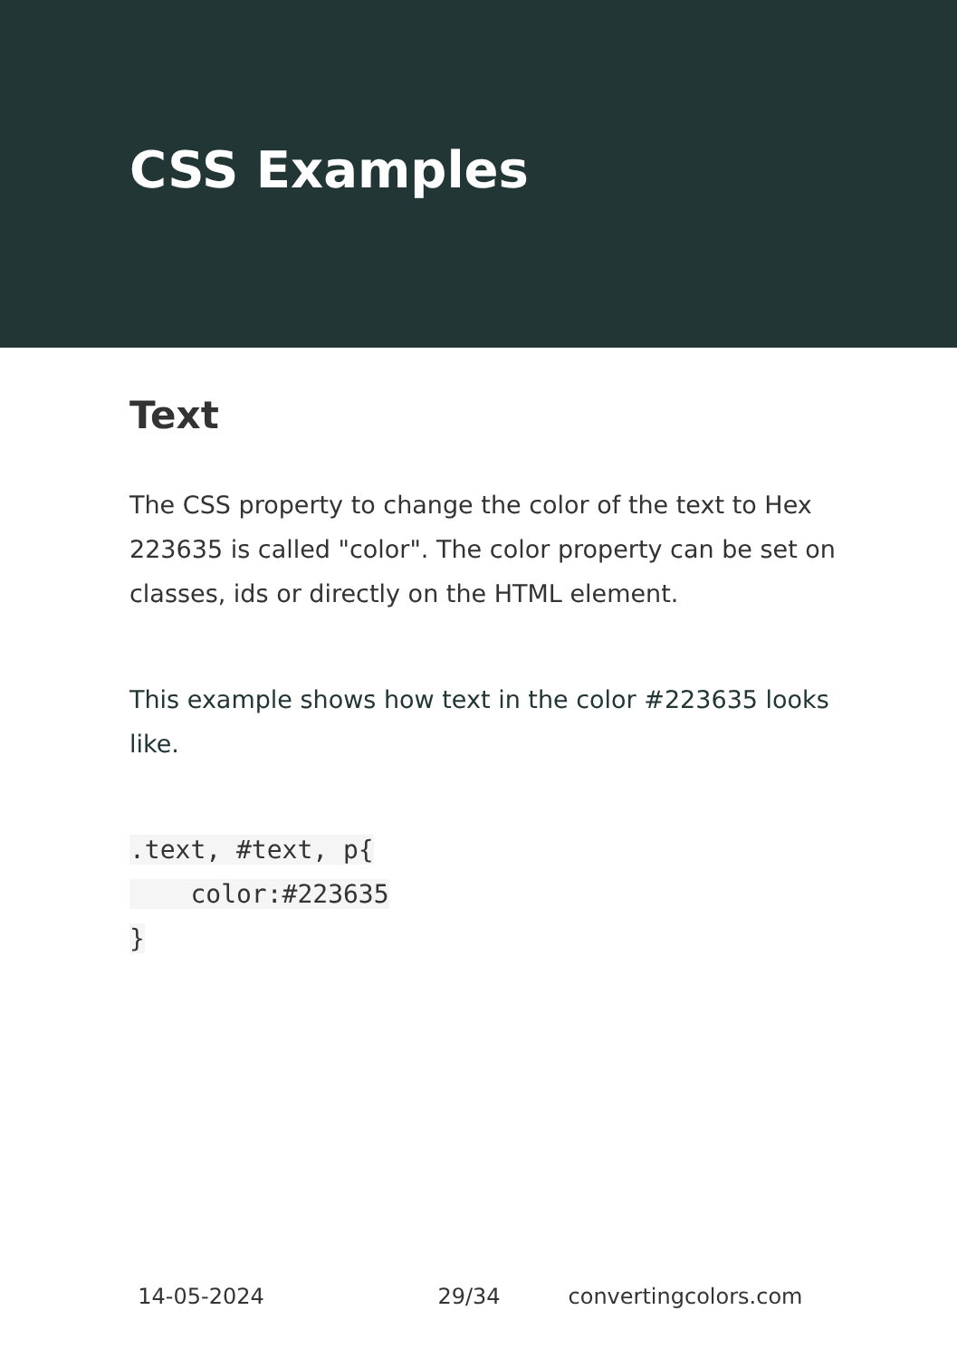CSS Examples
Text
The CSS property to change the color of the text to Hex 223635 is called "color". The color property can be set on classes, ids or directly on the HTML element.
This example shows how text in the color #223635 looks like.
.text, #text, p{
    color:#223635
}
14-05-2024 29/34 convertingcolors.com